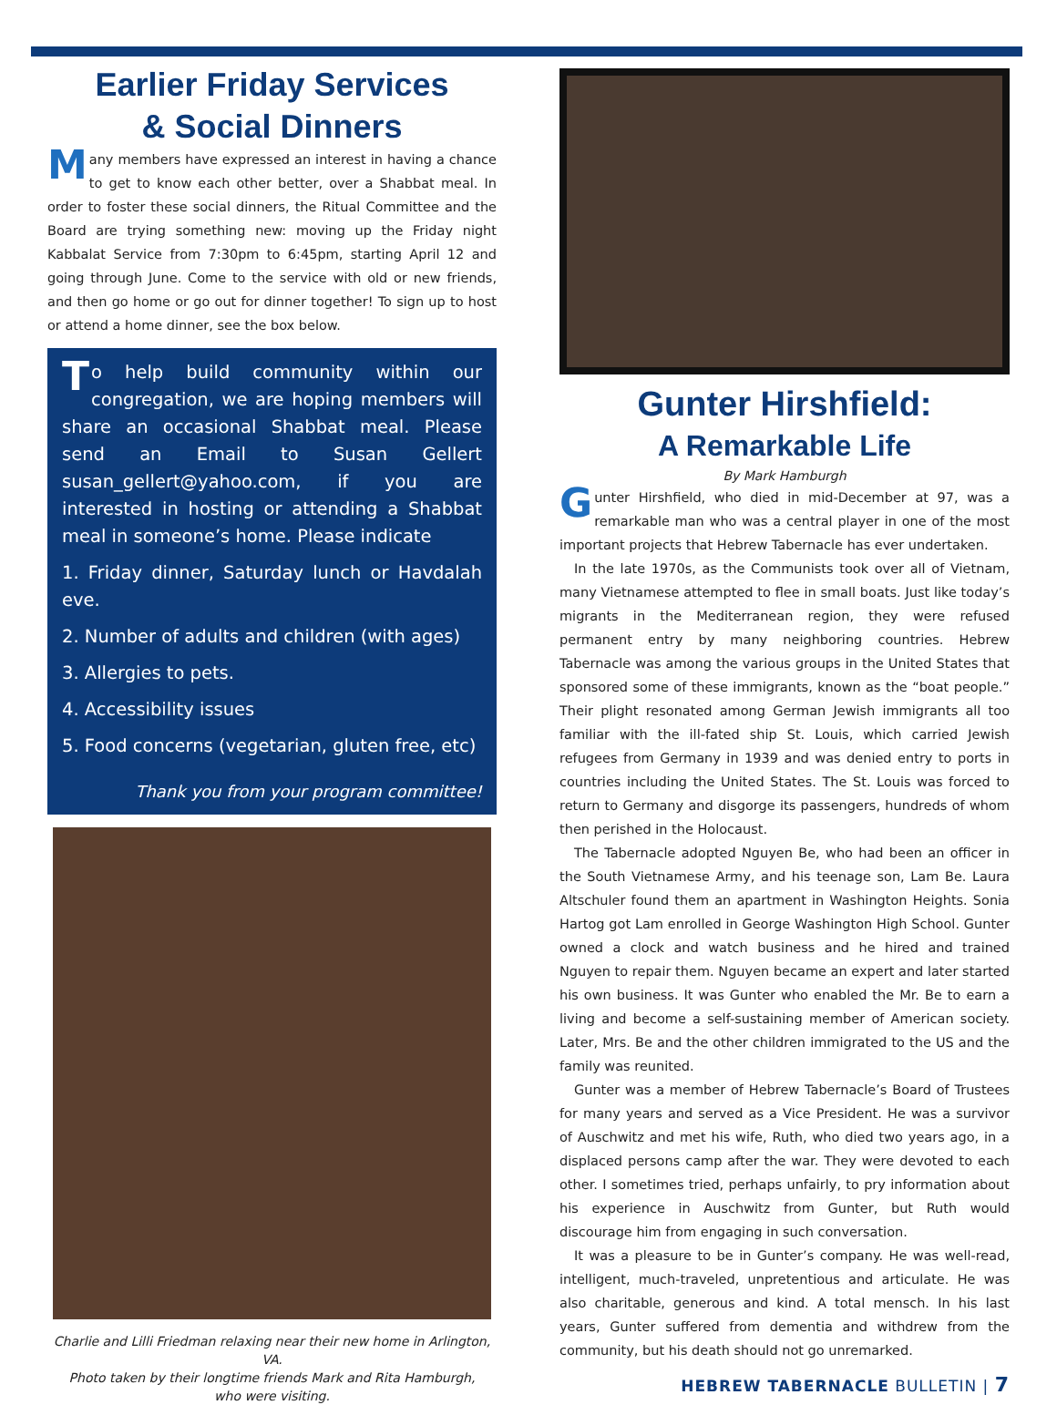Earlier Friday Services
& Social Dinners
Many members have expressed an interest in having a chance to get to know each other better, over a Shabbat meal. In order to foster these social dinners, the Ritual Committee and the Board are trying something new: moving up the Friday night Kabbalat Service from 7:30pm to 6:45pm, starting April 12 and going through June. Come to the service with old or new friends, and then go home or go out for dinner together! To sign up to host or attend a home dinner, see the box below.
To help build community within our congregation, we are hoping members will share an occasional Shabbat meal. Please send an Email to Susan Gellert susan_gellert@yahoo.com, if you are interested in hosting or attending a Shabbat meal in someone’s home. Please indicate
1. Friday dinner, Saturday lunch or Havdalah eve.
2. Number of adults and children (with ages)
3. Allergies to pets.
4. Accessibility issues
5. Food concerns (vegetarian, gluten free, etc)
Thank you from your program committee!
Charlie and Lilli Friedman relaxing near their new home in Arlington, VA.
Photo taken by their longtime friends Mark and Rita Hamburgh,
who were visiting.
Gunter Hirshfield:
A Remarkable Life
By Mark Hamburgh
Gunter Hirshfield, who died in mid-December at 97, was a remarkable man who was a central player in one of the most important projects that Hebrew Tabernacle has ever undertaken.
In the late 1970s, as the Communists took over all of Vietnam, many Vietnamese attempted to flee in small boats. Just like today’s migrants in the Mediterranean region, they were refused permanent entry by many neighboring countries. Hebrew Tabernacle was among the various groups in the United States that sponsored some of these immigrants, known as the “boat people.” Their plight resonated among German Jewish immigrants all too familiar with the ill-fated ship St. Louis, which carried Jewish refugees from Germany in 1939 and was denied entry to ports in countries including the United States. The St. Louis was forced to return to Germany and disgorge its passengers, hundreds of whom then perished in the Holocaust.
The Tabernacle adopted Nguyen Be, who had been an officer in the South Vietnamese Army, and his teenage son, Lam Be. Laura Altschuler found them an apartment in Washington Heights. Sonia Hartog got Lam enrolled in George Washington High School. Gunter owned a clock and watch business and he hired and trained Nguyen to repair them. Nguyen became an expert and later started his own business. It was Gunter who enabled the Mr. Be to earn a living and become a self-sustaining member of American society. Later, Mrs. Be and the other children immigrated to the US and the family was reunited.
Gunter was a member of Hebrew Tabernacle’s Board of Trustees for many years and served as a Vice President. He was a survivor of Auschwitz and met his wife, Ruth, who died two years ago, in a displaced persons camp after the war. They were devoted to each other. I sometimes tried, perhaps unfairly, to pry information about his experience in Auschwitz from Gunter, but Ruth would discourage him from engaging in such conversation.
It was a pleasure to be in Gunter’s company. He was well-read, intelligent, much-traveled, unpretentious and articulate. He was also charitable, generous and kind. A total mensch. In his last years, Gunter suffered from dementia and withdrew from the community, but his death should not go unremarked.
HEBREW TABERNACLE BULLETIN | 7